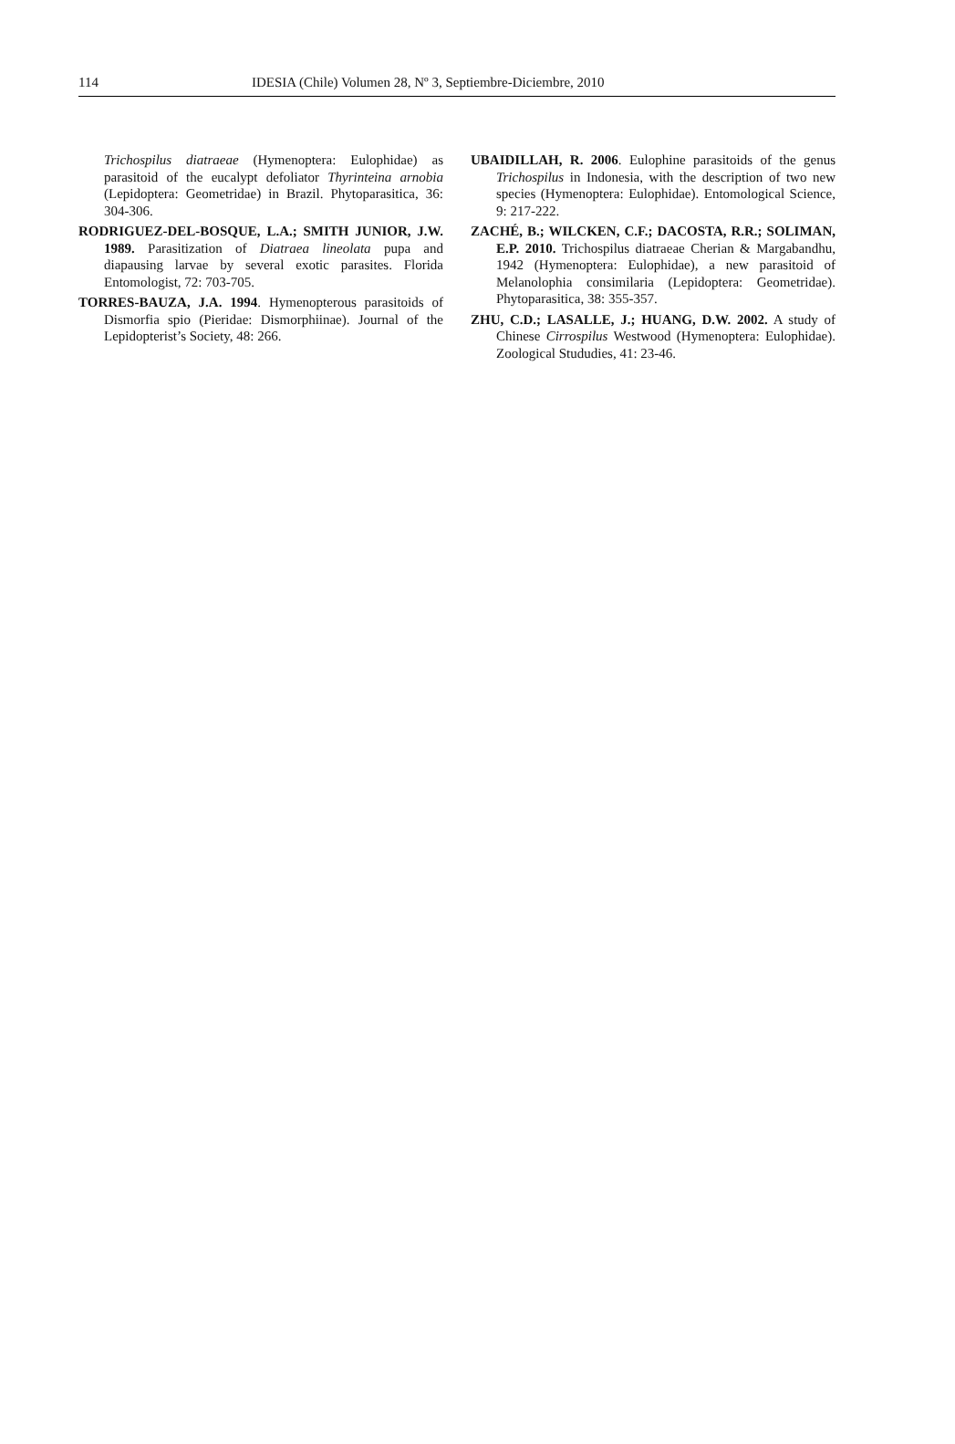114 IDESIA (Chile) Volumen 28, Nº 3, Septiembre-Diciembre, 2010
Trichospilus diatraeae (Hymenoptera: Eulophidae) as parasitoid of the eucalypt defoliator Thyrinteina arnobia (Lepidoptera: Geometridae) in Brazil. Phytoparasitica, 36: 304-306.
RODRIGUEZ-DEL-BOSQUE, L.A.; SMITH JUNIOR, J.W. 1989. Parasitization of Diatraea lineolata pupa and diapausing larvae by several exotic parasites. Florida Entomologist, 72: 703-705.
TORRES-BAUZA, J.A. 1994. Hymenopterous parasitoids of Dismorfia spio (Pieridae: Dismorphiinae). Journal of the Lepidopterist’s Society, 48: 266.
UBAIDILLAH, R. 2006. Eulophine parasitoids of the genus Trichospilus in Indonesia, with the description of two new species (Hymenoptera: Eulophidae). Entomological Science, 9: 217-222.
ZACHÉ, B.; WILCKEN, C.F.; DACOSTA, R.R.; SOLIMAN, E.P. 2010. Trichospilus diatraeae Cherian & Margabandhu, 1942 (Hymenoptera: Eulophidae), a new parasitoid of Melanolophia consimilaria (Lepidoptera: Geometridae). Phytoparasitica, 38: 355-357.
ZHU, C.D.; LASALLE, J.; HUANG, D.W. 2002. A study of Chinese Cirrospilus Westwood (Hymenoptera: Eulophidae). Zoological Stududies, 41: 23-46.